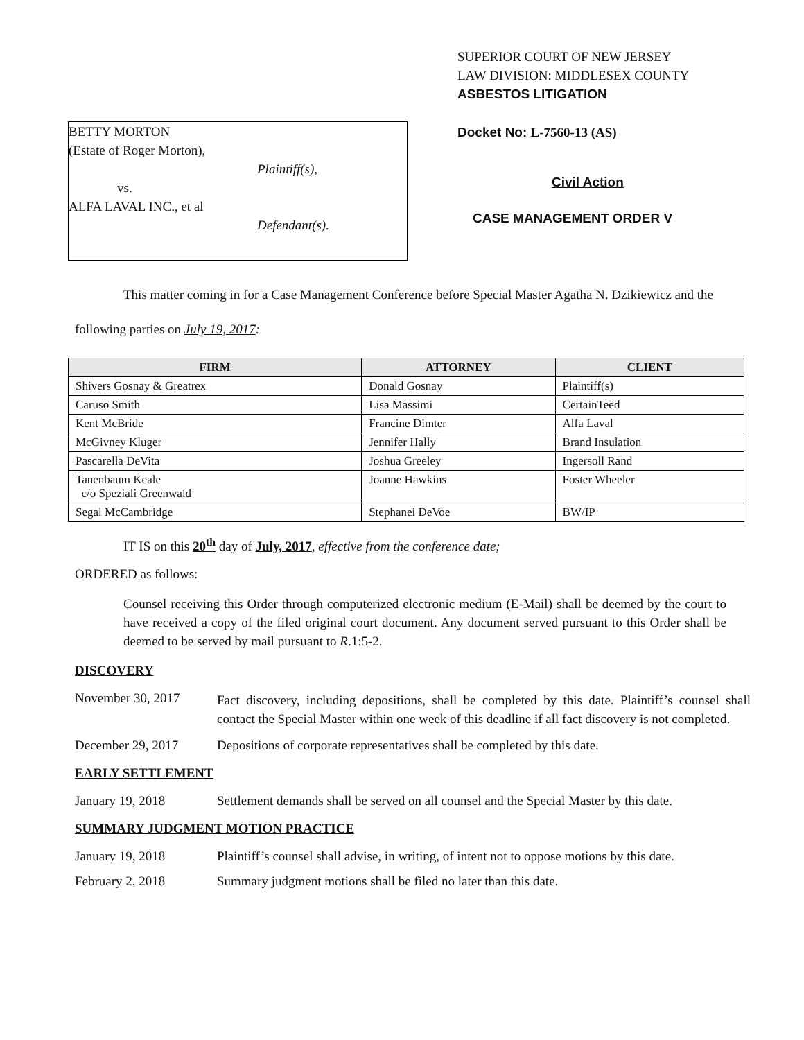SUPERIOR COURT OF NEW JERSEY
LAW DIVISION: MIDDLESEX COUNTY
ASBESTOS LITIGATION
BETTY MORTON
(Estate of Roger Morton),
Plaintiff(s),
vs.
ALFA LAVAL INC., et al
Defendant(s).
Docket No: L-7560-13 (AS)
Civil Action
CASE MANAGEMENT ORDER V
This matter coming in for a Case Management Conference before Special Master Agatha N. Dzikiewicz and the following parties on July 19, 2017:
| FIRM | ATTORNEY | CLIENT |
| --- | --- | --- |
| Shivers Gosnay & Greatrex | Donald Gosnay | Plaintiff(s) |
| Caruso Smith | Lisa Massimi | CertainTeed |
| Kent McBride | Francine Dimter | Alfa Laval |
| McGivney Kluger | Jennifer Hally | Brand Insulation |
| Pascarella DeVita | Joshua Greeley | Ingersoll Rand |
| Tanenbaum Keale c/o Speziali Greenwald | Joanne Hawkins | Foster Wheeler |
| Segal McCambridge | Stephanei DeVoe | BW/IP |
IT IS on this 20<sup>th</sup> day of July, 2017, effective from the conference date;
ORDERED as follows:
Counsel receiving this Order through computerized electronic medium (E-Mail) shall be deemed by the court to have received a copy of the filed original court document. Any document served pursuant to this Order shall be deemed to be served by mail pursuant to R.1:5-2.
DISCOVERY
November 30, 2017
Fact discovery, including depositions, shall be completed by this date. Plaintiff’s counsel shall contact the Special Master within one week of this deadline if all fact discovery is not completed.
December 29, 2017 Depositions of corporate representatives shall be completed by this date.
EARLY SETTLEMENT
January 19, 2018 Settlement demands shall be served on all counsel and the Special Master by this date.
SUMMARY JUDGMENT MOTION PRACTICE
January 19, 2018 Plaintiff’s counsel shall advise, in writing, of intent not to oppose motions by this date.
February 2, 2018 Summary judgment motions shall be filed no later than this date.